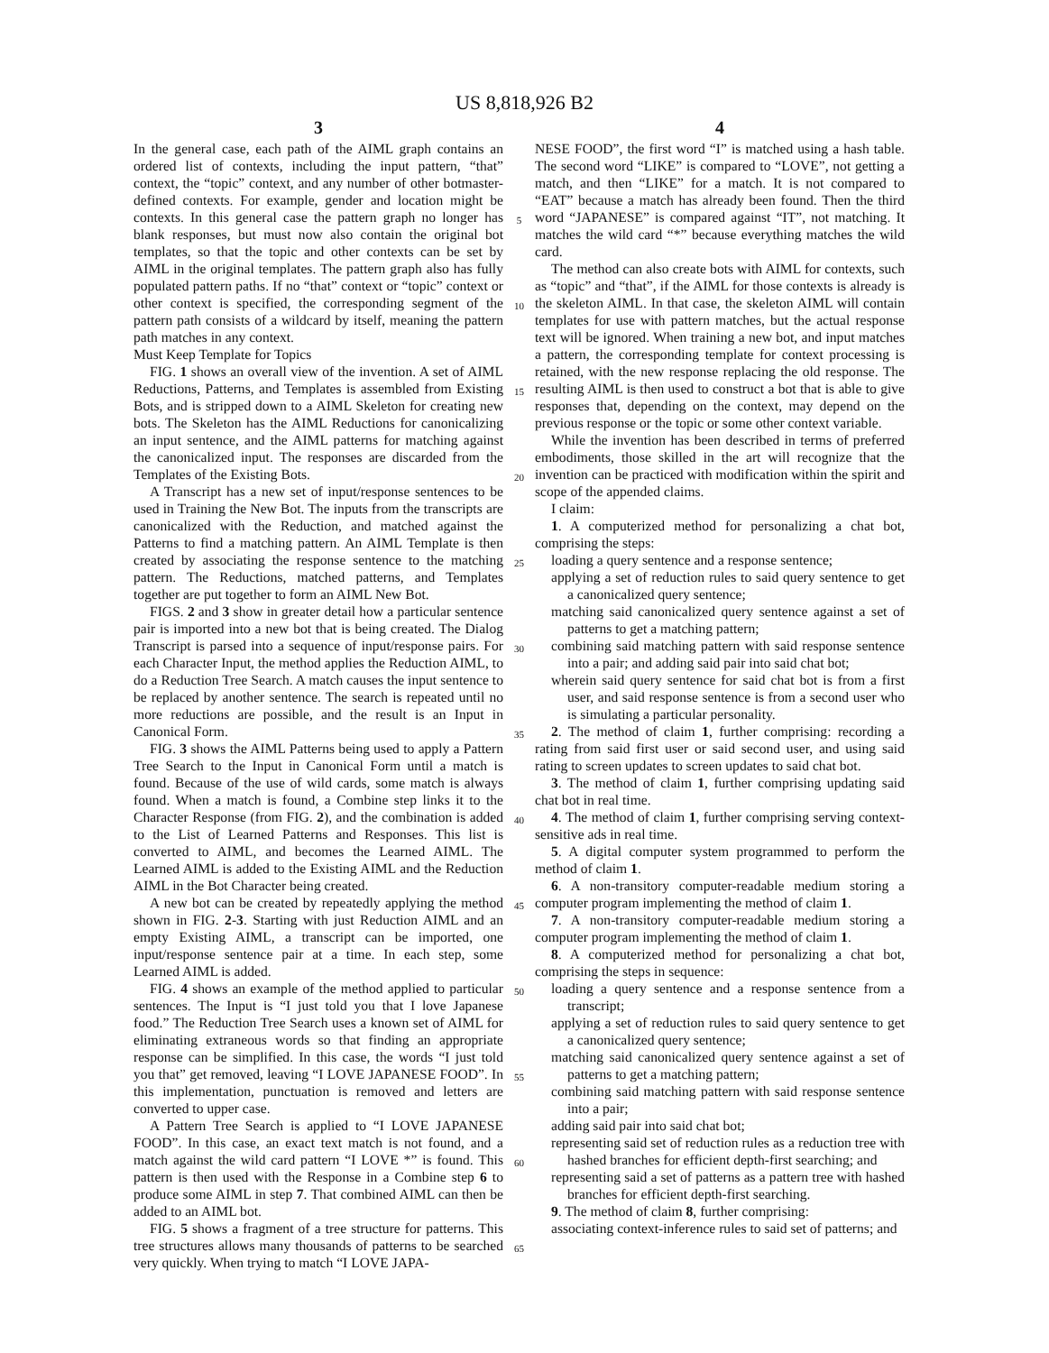US 8,818,926 B2
3
In the general case, each path of the AIML graph contains an ordered list of contexts, including the input pattern, “that” context, the “topic” context, and any number of other botmaster-defined contexts. For example, gender and location might be contexts. In this general case the pattern graph no longer has blank responses, but must now also contain the original bot templates, so that the topic and other contexts can be set by AIML in the original templates. The pattern graph also has fully populated pattern paths. If no “that” context or “topic” context or other context is specified, the corresponding segment of the pattern path consists of a wildcard by itself, meaning the pattern path matches in any context.
Must Keep Template for Topics
FIG. 1 shows an overall view of the invention. A set of AIML Reductions, Patterns, and Templates is assembled from Existing Bots, and is stripped down to a AIML Skeleton for creating new bots. The Skeleton has the AIML Reductions for canonicalizing an input sentence, and the AIML patterns for matching against the canonicalized input. The responses are discarded from the Templates of the Existing Bots.
A Transcript has a new set of input/response sentences to be used in Training the New Bot. The inputs from the transcripts are canonicalized with the Reduction, and matched against the Patterns to find a matching pattern. An AIML Template is then created by associating the response sentence to the matching pattern. The Reductions, matched patterns, and Templates together are put together to form an AIML New Bot.
FIGS. 2 and 3 show in greater detail how a particular sentence pair is imported into a new bot that is being created. The Dialog Transcript is parsed into a sequence of input/response pairs. For each Character Input, the method applies the Reduction AIML, to do a Reduction Tree Search. A match causes the input sentence to be replaced by another sentence. The search is repeated until no more reductions are possible, and the result is an Input in Canonical Form.
FIG. 3 shows the AIML Patterns being used to apply a Pattern Tree Search to the Input in Canonical Form until a match is found. Because of the use of wild cards, some match is always found. When a match is found, a Combine step links it to the Character Response (from FIG. 2), and the combination is added to the List of Learned Patterns and Responses. This list is converted to AIML, and becomes the Learned AIML. The Learned AIML is added to the Existing AIML and the Reduction AIML in the Bot Character being created.
A new bot can be created by repeatedly applying the method shown in FIG. 2-3. Starting with just Reduction AIML and an empty Existing AIML, a transcript can be imported, one input/response sentence pair at a time. In each step, some Learned AIML is added.
FIG. 4 shows an example of the method applied to particular sentences. The Input is “I just told you that I love Japanese food.” The Reduction Tree Search uses a known set of AIML for eliminating extraneous words so that finding an appropriate response can be simplified. In this case, the words “I just told you that” get removed, leaving “I LOVE JAPANESE FOOD”. In this implementation, punctuation is removed and letters are converted to upper case.
A Pattern Tree Search is applied to “I LOVE JAPANESE FOOD”. In this case, an exact text match is not found, and a match against the wild card pattern “I LOVE *” is found. This pattern is then used with the Response in a Combine step 6 to produce some AIML in step 7. That combined AIML can then be added to an AIML bot.
FIG. 5 shows a fragment of a tree structure for patterns. This tree structures allows many thousands of patterns to be searched very quickly. When trying to match “I LOVE JAPA-
5
10
15
20
25
30
35
40
45
50
55
60
65
4
NESE FOOD”, the first word “I” is matched using a hash table. The second word “LIKE” is compared to “LOVE”, not getting a match, and then “LIKE” for a match. It is not compared to “EAT” because a match has already been found. Then the third word “JAPANESE” is compared against “IT”, not matching. It matches the wild card “*” because everything matches the wild card.
The method can also create bots with AIML for contexts, such as “topic” and “that”, if the AIML for those contexts is already is the skeleton AIML. In that case, the skeleton AIML will contain templates for use with pattern matches, but the actual response text will be ignored. When training a new bot, and input matches a pattern, the corresponding template for context processing is retained, with the new response replacing the old response. The resulting AIML is then used to construct a bot that is able to give responses that, depending on the context, may depend on the previous response or the topic or some other context variable.
While the invention has been described in terms of preferred embodiments, those skilled in the art will recognize that the invention can be practiced with modification within the spirit and scope of the appended claims.
I claim:
1. A computerized method for personalizing a chat bot, comprising the steps:
loading a query sentence and a response sentence;
applying a set of reduction rules to said query sentence to get a canonicalized query sentence;
matching said canonicalized query sentence against a set of patterns to get a matching pattern;
combining said matching pattern with said response sentence into a pair; and adding said pair into said chat bot;
wherein said query sentence for said chat bot is from a first user, and said response sentence is from a second user who is simulating a particular personality.
2. The method of claim 1, further comprising: recording a rating from said first user or said second user, and using said rating to screen updates to screen updates to said chat bot.
3. The method of claim 1, further comprising updating said chat bot in real time.
4. The method of claim 1, further comprising serving context-sensitive ads in real time.
5. A digital computer system programmed to perform the method of claim 1.
6. A non-transitory computer-readable medium storing a computer program implementing the method of claim 1.
7. A non-transitory computer-readable medium storing a computer program implementing the method of claim 1.
8. A computerized method for personalizing a chat bot, comprising the steps in sequence:
loading a query sentence and a response sentence from a transcript;
applying a set of reduction rules to said query sentence to get a canonicalized query sentence;
matching said canonicalized query sentence against a set of patterns to get a matching pattern;
combining said matching pattern with said response sentence into a pair;
adding said pair into said chat bot;
representing said set of reduction rules as a reduction tree with hashed branches for efficient depth-first searching; and
representing said a set of patterns as a pattern tree with hashed branches for efficient depth-first searching.
9. The method of claim 8, further comprising:
associating context-inference rules to said set of patterns; and